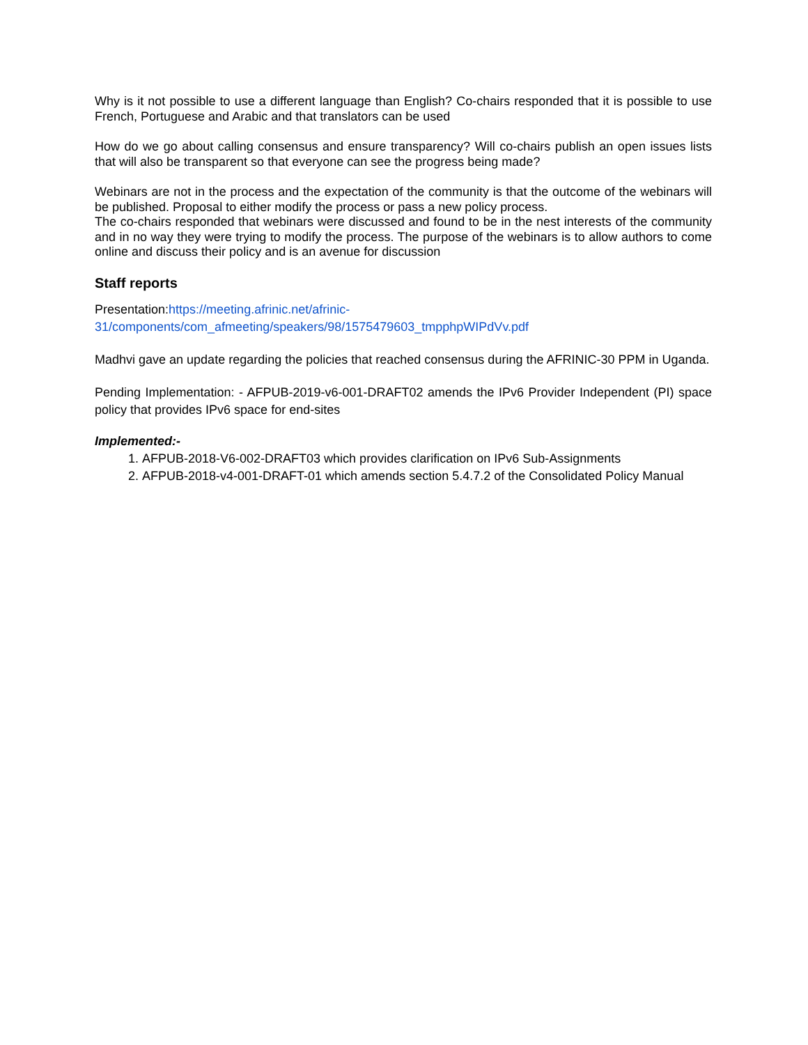Why is it not possible to use a different language than English? Co-chairs responded that it is possible to use French, Portuguese and Arabic and that translators can be used
How do we go about calling consensus and ensure transparency? Will co-chairs publish an open issues lists that will also be transparent so that everyone can see the progress being made?
Webinars are not in the process and the expectation of the community is that the outcome of the webinars will be published. Proposal to either modify the process or pass a new policy process.
The co-chairs responded that webinars were discussed and found to be in the nest interests of the community and in no way they were trying to modify the process. The purpose of the webinars is to allow authors to come online and discuss their policy and is an avenue for discussion
Staff reports
Presentation:https://meeting.afrinic.net/afrinic-
31/components/com_afmeeting/speakers/98/1575479603_tmpphpWIPdVv.pdf
Madhvi gave an update regarding the policies that reached consensus during the AFRINIC-30 PPM in Uganda.
Pending Implementation: - AFPUB-2019-v6-001-DRAFT02 amends the IPv6 Provider Independent (PI) space policy that provides IPv6 space for end-sites
Implemented:-
1. AFPUB-2018-V6-002-DRAFT03 which provides clarification on IPv6 Sub-Assignments
2. AFPUB-2018-v4-001-DRAFT-01 which amends section 5.4.7.2 of the Consolidated Policy Manual